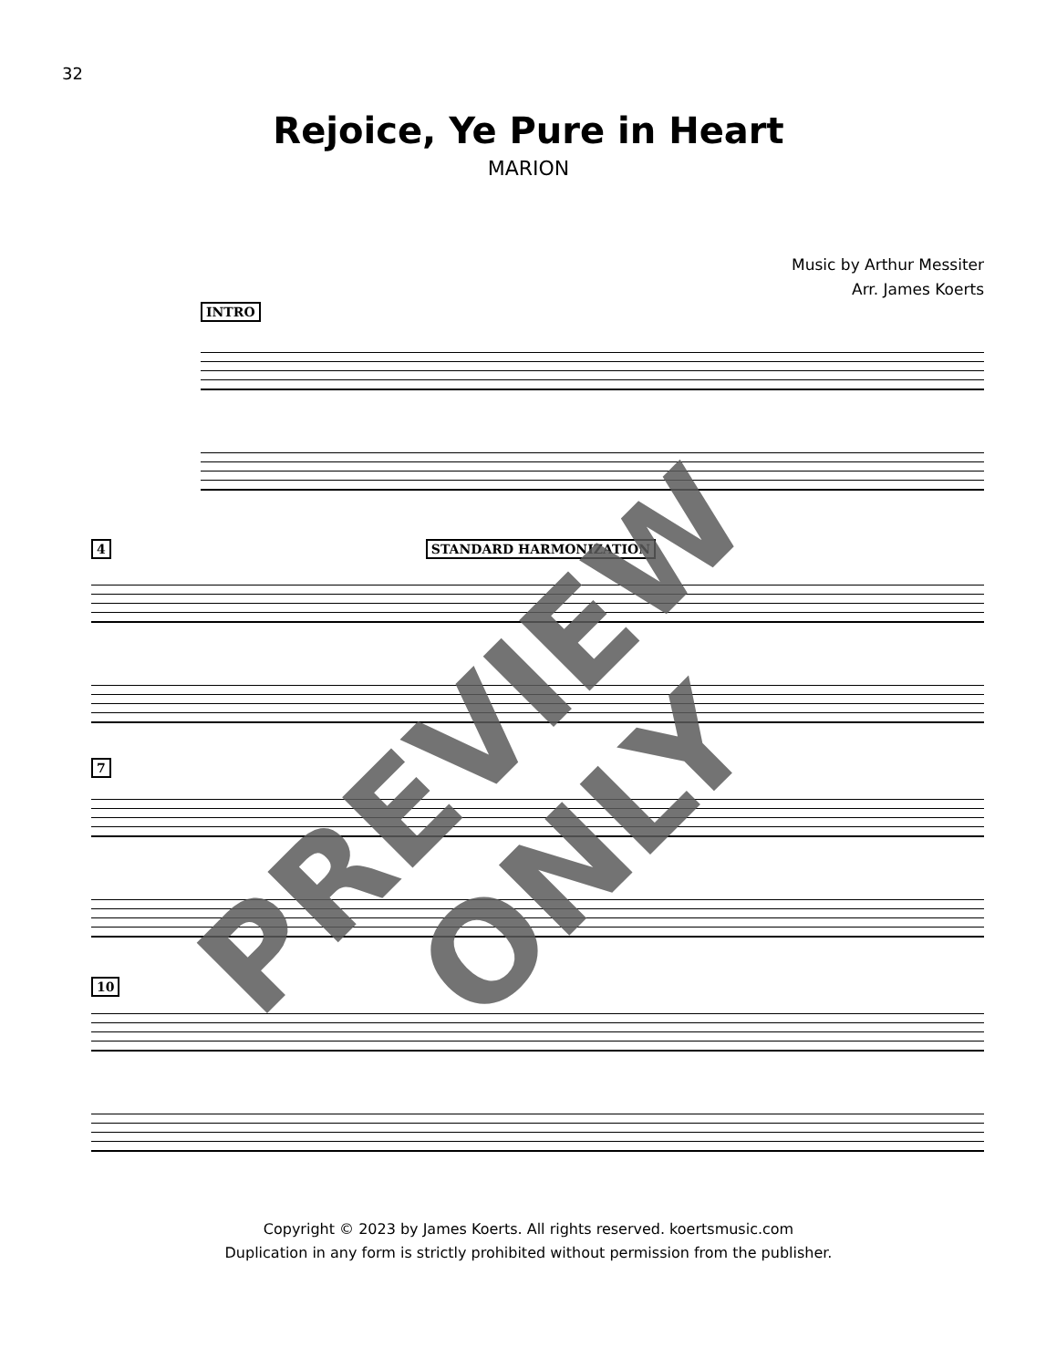32
Rejoice, Ye Pure in Heart
MARION
Music by Arthur Messiter
Arr. James Koerts
INTRO
4 STANDARD HARMONIZATION
7
10
Copyright © 2023 by James Koerts. All rights reserved. koertsmusic.com
Duplication in any form is strictly prohibited without permission from the publisher.
PREVIEW ONLY